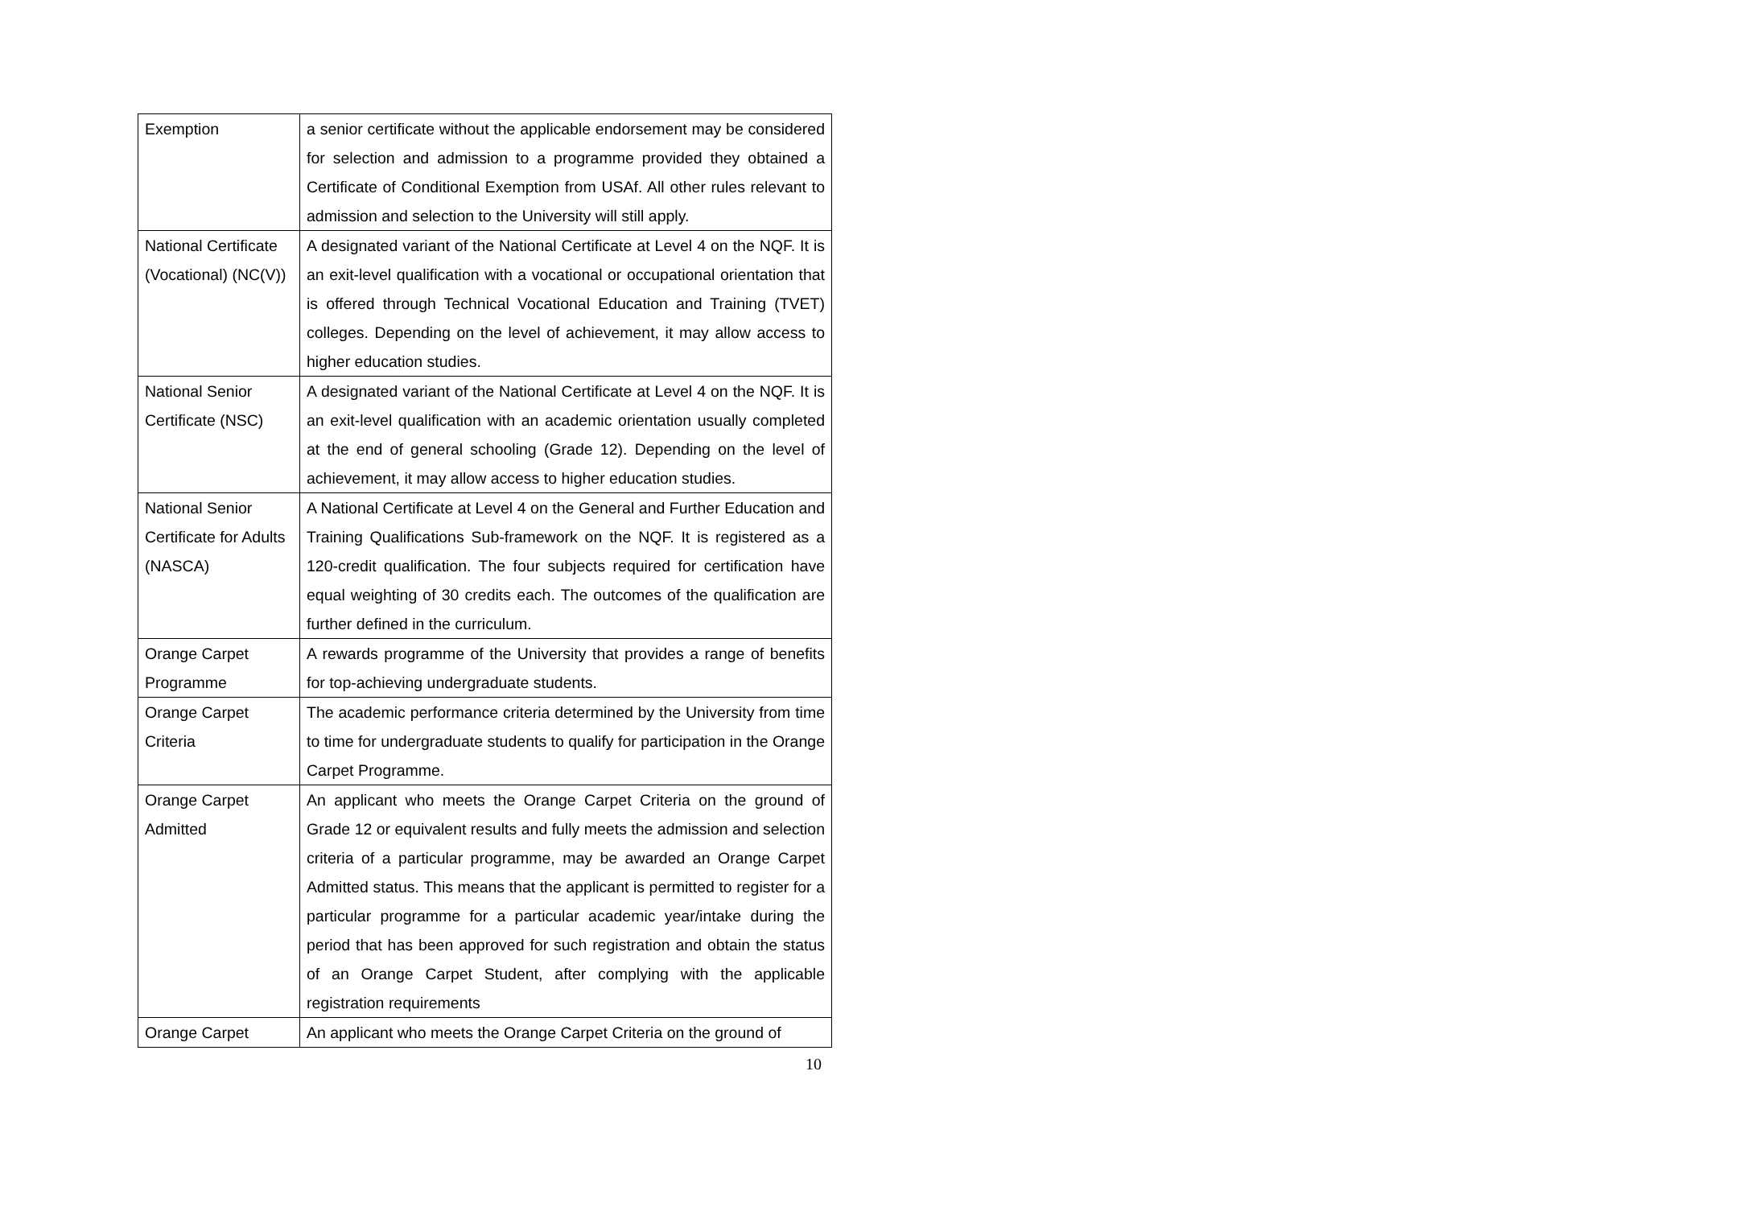| Exemption | a senior certificate without the applicable endorsement may be considered for selection and admission to a programme provided they obtained a Certificate of Conditional Exemption from USAf. All other rules relevant to admission and selection to the University will still apply. |
| National Certificate (Vocational) (NC(V)) | A designated variant of the National Certificate at Level 4 on the NQF. It is an exit-level qualification with a vocational or occupational orientation that is offered through Technical Vocational Education and Training (TVET) colleges. Depending on the level of achievement, it may allow access to higher education studies. |
| National Senior Certificate (NSC) | A designated variant of the National Certificate at Level 4 on the NQF. It is an exit-level qualification with an academic orientation usually completed at the end of general schooling (Grade 12). Depending on the level of achievement, it may allow access to higher education studies. |
| National Senior Certificate for Adults (NASCA) | A National Certificate at Level 4 on the General and Further Education and Training Qualifications Sub-framework on the NQF. It is registered as a 120-credit qualification. The four subjects required for certification have equal weighting of 30 credits each. The outcomes of the qualification are further defined in the curriculum. |
| Orange Carpet Programme | A rewards programme of the University that provides a range of benefits for top-achieving undergraduate students. |
| Orange Carpet Criteria | The academic performance criteria determined by the University from time to time for undergraduate students to qualify for participation in the Orange Carpet Programme. |
| Orange Carpet Admitted | An applicant who meets the Orange Carpet Criteria on the ground of Grade 12 or equivalent results and fully meets the admission and selection criteria of a particular programme, may be awarded an Orange Carpet Admitted status. This means that the applicant is permitted to register for a particular programme for a particular academic year/intake during the period that has been approved for such registration and obtain the status of an Orange Carpet Student, after complying with the applicable registration requirements |
| Orange Carpet | An applicant who meets the Orange Carpet Criteria on the ground of |
10